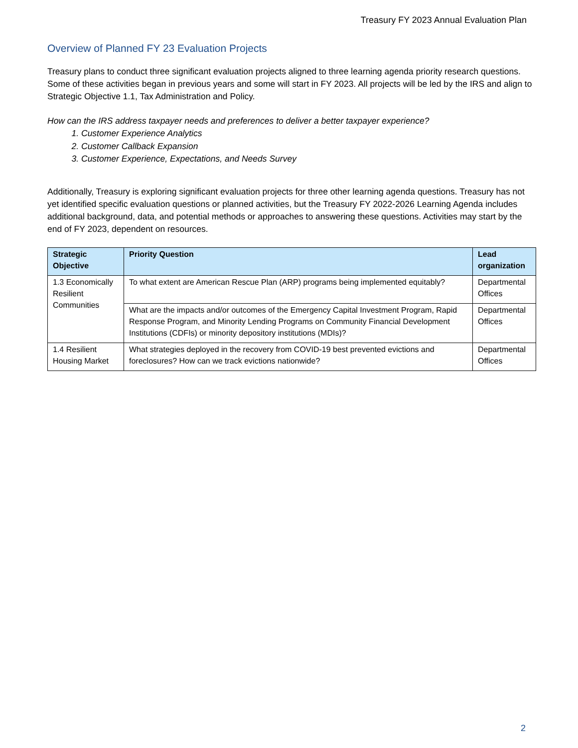Treasury FY 2023 Annual Evaluation Plan
Overview of Planned FY 23 Evaluation Projects
Treasury plans to conduct three significant evaluation projects aligned to three learning agenda priority research questions. Some of these activities began in previous years and some will start in FY 2023. All projects will be led by the IRS and align to Strategic Objective 1.1, Tax Administration and Policy.
How can the IRS address taxpayer needs and preferences to deliver a better taxpayer experience?
1. Customer Experience Analytics
2. Customer Callback Expansion
3. Customer Experience, Expectations, and Needs Survey
Additionally, Treasury is exploring significant evaluation projects for three other learning agenda questions. Treasury has not yet identified specific evaluation questions or planned activities, but the Treasury FY 2022-2026 Learning Agenda includes additional background, data, and potential methods or approaches to answering these questions. Activities may start by the end of FY 2023, dependent on resources.
| Strategic Objective | Priority Question | Lead organization |
| --- | --- | --- |
| 1.3 Economically Resilient Communities | To what extent are American Rescue Plan (ARP) programs being implemented equitably? | Departmental Offices |
| | What are the impacts and/or outcomes of the Emergency Capital Investment Program, Rapid Response Program, and Minority Lending Programs on Community Financial Development Institutions (CDFIs) or minority depository institutions (MDIs)? | Departmental Offices |
| 1.4 Resilient Housing Market | What strategies deployed in the recovery from COVID-19 best prevented evictions and foreclosures? How can we track evictions nationwide? | Departmental Offices |
2